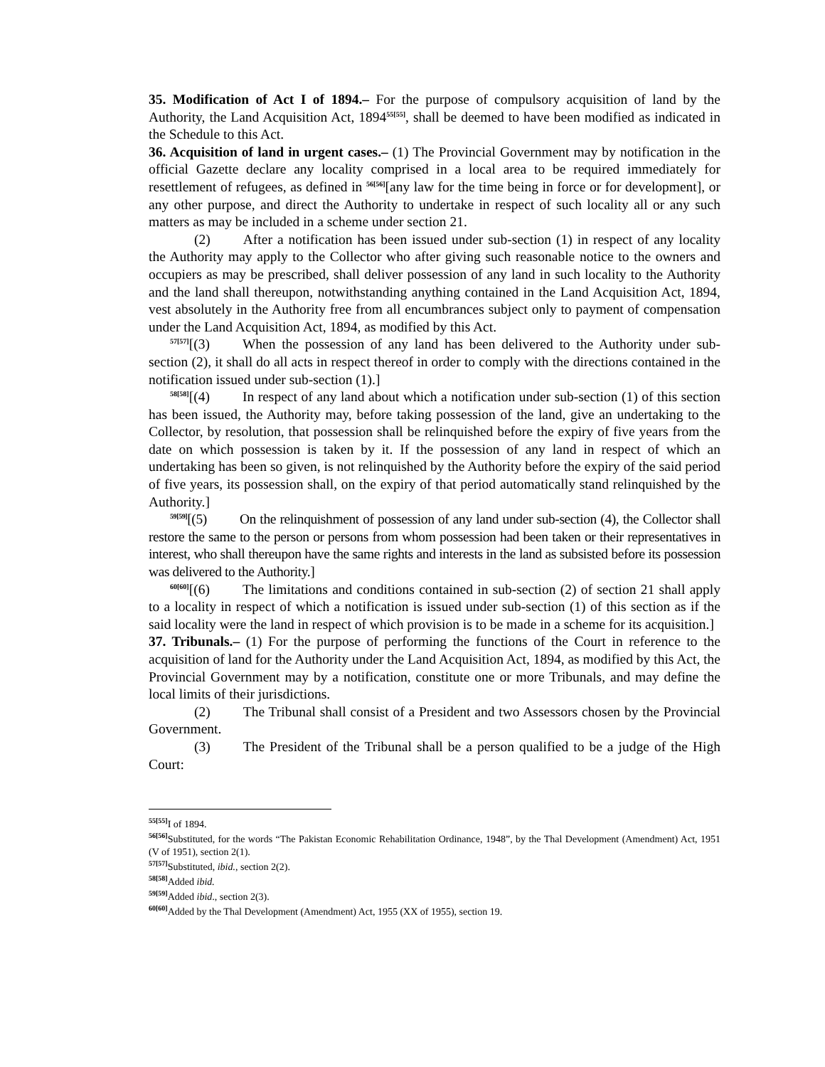35. Modification of Act I of 1894.– For the purpose of compulsory acquisition of land by the Authority, the Land Acquisition Act, 1894<sup>55[55]</sup>, shall be deemed to have been modified as indicated in the Schedule to this Act.
36. Acquisition of land in urgent cases.– (1) The Provincial Government may by notification in the official Gazette declare any locality comprised in a local area to be required immediately for resettlement of refugees, as defined in <sup>56[56]</sup>[any law for the time being in force or for development], or any other purpose, and direct the Authority to undertake in respect of such locality all or any such matters as may be included in a scheme under section 21.
(2) After a notification has been issued under sub-section (1) in respect of any locality the Authority may apply to the Collector who after giving such reasonable notice to the owners and occupiers as may be prescribed, shall deliver possession of any land in such locality to the Authority and the land shall thereupon, notwithstanding anything contained in the Land Acquisition Act, 1894, vest absolutely in the Authority free from all encumbrances subject only to payment of compensation under the Land Acquisition Act, 1894, as modified by this Act.
<sup>57[57]</sup>[(3) When the possession of any land has been delivered to the Authority under sub-section (2), it shall do all acts in respect thereof in order to comply with the directions contained in the notification issued under sub-section (1).]
<sup>58[58]</sup>[(4) In respect of any land about which a notification under sub-section (1) of this section has been issued, the Authority may, before taking possession of the land, give an undertaking to the Collector, by resolution, that possession shall be relinquished before the expiry of five years from the date on which possession is taken by it. If the possession of any land in respect of which an undertaking has been so given, is not relinquished by the Authority before the expiry of the said period of five years, its possession shall, on the expiry of that period automatically stand relinquished by the Authority.]
<sup>59[59]</sup>[(5) On the relinquishment of possession of any land under sub-section (4), the Collector shall restore the same to the person or persons from whom possession had been taken or their representatives in interest, who shall thereupon have the same rights and interests in the land as subsisted before its possession was delivered to the Authority.]
<sup>60[60]</sup>[(6) The limitations and conditions contained in sub-section (2) of section 21 shall apply to a locality in respect of which a notification is issued under sub-section (1) of this section as if the said locality were the land in respect of which provision is to be made in a scheme for its acquisition.]
37. Tribunals.– (1) For the purpose of performing the functions of the Court in reference to the acquisition of land for the Authority under the Land Acquisition Act, 1894, as modified by this Act, the Provincial Government may by a notification, constitute one or more Tribunals, and may define the local limits of their jurisdictions.
(2) The Tribunal shall consist of a President and two Assessors chosen by the Provincial Government.
(3) The President of the Tribunal shall be a person qualified to be a judge of the High Court:
<sup>55[55]</sup>I of 1894.
<sup>56[56]</sup>Substituted, for the words “The Pakistan Economic Rehabilitation Ordinance, 1948”, by the Thal Development (Amendment) Act, 1951 (V of 1951), section 2(1).
<sup>57[57]</sup>Substituted, ibid., section 2(2).
<sup>58[58]</sup>Added ibid.
<sup>59[59]</sup>Added ibid., section 2(3).
<sup>60[60]</sup>Added by the Thal Development (Amendment) Act, 1955 (XX of 1955), section 19.